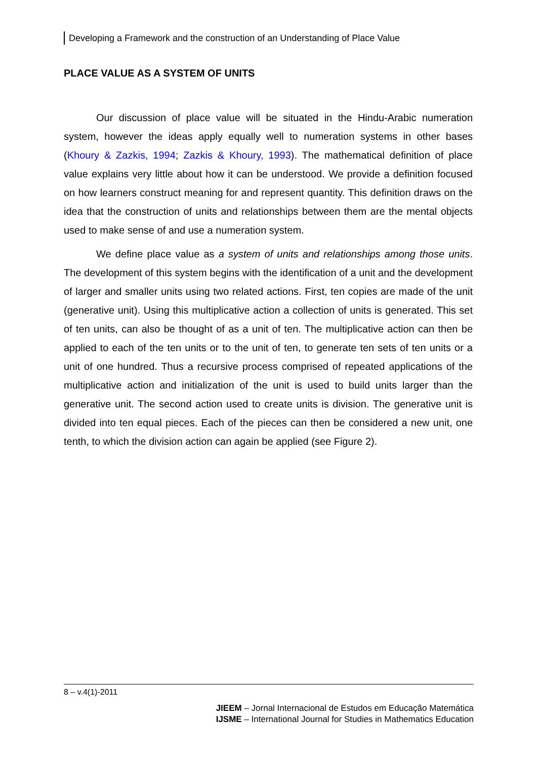Developing a Framework and the construction of an Understanding of Place Value
PLACE VALUE AS A SYSTEM OF UNITS
Our discussion of place value will be situated in the Hindu-Arabic numeration system, however the ideas apply equally well to numeration systems in other bases (Khoury & Zazkis, 1994; Zazkis & Khoury, 1993). The mathematical definition of place value explains very little about how it can be understood. We provide a definition focused on how learners construct meaning for and represent quantity. This definition draws on the idea that the construction of units and relationships between them are the mental objects used to make sense of and use a numeration system.
We define place value as a system of units and relationships among those units. The development of this system begins with the identification of a unit and the development of larger and smaller units using two related actions. First, ten copies are made of the unit (generative unit). Using this multiplicative action a collection of units is generated. This set of ten units, can also be thought of as a unit of ten. The multiplicative action can then be applied to each of the ten units or to the unit of ten, to generate ten sets of ten units or a unit of one hundred. Thus a recursive process comprised of repeated applications of the multiplicative action and initialization of the unit is used to build units larger than the generative unit. The second action used to create units is division. The generative unit is divided into ten equal pieces. Each of the pieces can then be considered a new unit, one tenth, to which the division action can again be applied (see Figure 2).
8 – v.4(1)-2011
JIEEM – Jornal Internacional de Estudos em Educação Matemática
IJSME – International Journal for Studies in Mathematics Education